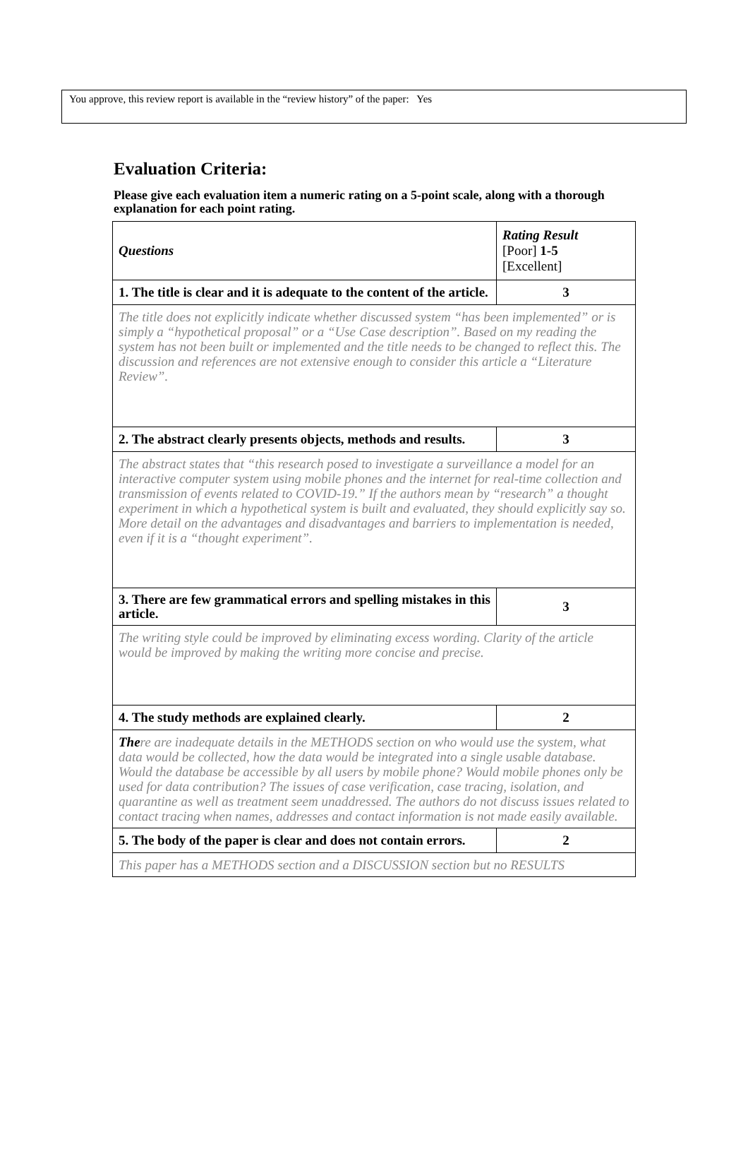You approve, this review report is available in the “review history” of the paper: Yes
Evaluation Criteria:
Please give each evaluation item a numeric rating on a 5-point scale, along with a thorough explanation for each point rating.
| Questions | Rating Result [Poor] 1-5 [Excellent] |
| --- | --- |
| 1. The title is clear and it is adequate to the content of the article. | 3 |
| The title does not explicitly indicate whether discussed system “has been implemented” or is simply a “hypothetical proposal” or a “Use Case description”. Based on my reading the system has not been built or implemented and the title needs to be changed to reflect this. The discussion and references are not extensive enough to consider this article a “Literature Review”. | |
| 2. The abstract clearly presents objects, methods and results. | 3 |
| The abstract states that “this research posed to investigate a surveillance a model for an interactive computer system using mobile phones and the internet for real-time collection and transmission of events related to COVID-19.” If the authors mean by “research” a thought experiment in which a hypothetical system is built and evaluated, they should explicitly say so. More detail on the advantages and disadvantages and barriers to implementation is needed, even if it is a “thought experiment”. | |
| 3. There are few grammatical errors and spelling mistakes in this article. | 3 |
| The writing style could be improved by eliminating excess wording. Clarity of the article would be improved by making the writing more concise and precise. | |
| 4. The study methods are explained clearly. | 2 |
| The re are inadequate details in the METHODS section on who would use the system, what data would be collected, how the data would be integrated into a single usable database. Would the database be accessible by all users by mobile phone? Would mobile phones only be used for data contribution? The issues of case verification, case tracing, isolation, and quarantine as well as treatment seem unaddressed. The authors do not discuss issues related to contact tracing when names, addresses and contact information is not made easily available. | |
| 5. The body of the paper is clear and does not contain errors. | 2 |
| This paper has a METHODS section and a DISCUSSION section but no RESULTS | |